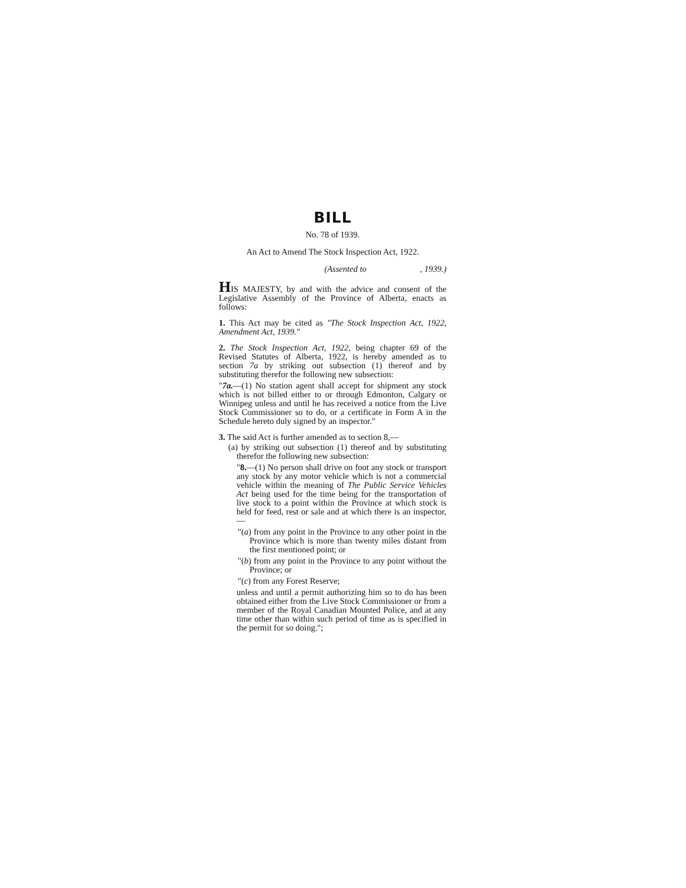BILL
No. 78 of 1939.
An Act to Amend The Stock Inspection Act, 1922.
(Assented to , 1939.)
HIS MAJESTY, by and with the advice and consent of the Legislative Assembly of the Province of Alberta, enacts as follows:
1. This Act may be cited as "The Stock Inspection Act, 1922, Amendment Act, 1939."
2. The Stock Inspection Act, 1922, being chapter 69 of the Revised Statutes of Alberta, 1922, is hereby amended as to section 7a by striking out subsection (1) thereof and by substituting therefor the following new subsection:
"7a.—(1) No station agent shall accept for shipment any stock which is not billed either to or through Edmonton, Calgary or Winnipeg unless and until he has received a notice from the Live Stock Commissioner so to do, or a certificate in Form A in the Schedule hereto duly signed by an inspector."
3. The said Act is further amended as to section 8,—
(a) by striking out subsection (1) thereof and by substituting therefor the following new subsection:
"8.—(1) No person shall drive on foot any stock or transport any stock by any motor vehicle which is not a commercial vehicle within the meaning of The Public Service Vehicles Act being used for the time being for the transportation of live stock to a point within the Province at which stock is held for feed, rest or sale and at which there is an inspector,—
"(a) from any point in the Province to any other point in the Province which is more than twenty miles distant from the first mentioned point; or
"(b) from any point in the Province to any point without the Province; or
"(c) from any Forest Reserve;
unless and until a permit authorizing him so to do has been obtained either from the Live Stock Commissioner or from a member of the Royal Canadian Mounted Police, and at any time other than within such period of time as is specified in the permit for so doing.";